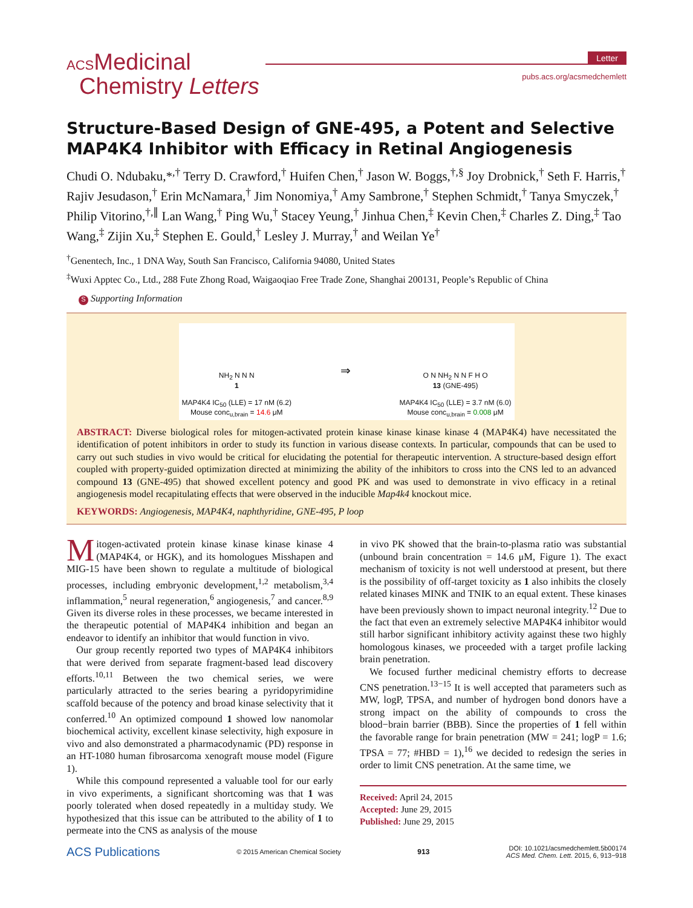ACSMedicinal
Chemistry Letters
Letter
pubs.acs.org/acsmedchemlett
Structure-Based Design of GNE-495, a Potent and Selective MAP4K4 Inhibitor with Efficacy in Retinal Angiogenesis
Chudi O. Ndubaku,*<sup>,†</sup> Terry D. Crawford,<sup>†</sup> Huifen Chen,<sup>†</sup> Jason W. Boggs,<sup>†,§</sup> Joy Drobnick,<sup>†</sup> Seth F. Harris,<sup>†</sup> Rajiv Jesudason,<sup>†</sup> Erin McNamara,<sup>†</sup> Jim Nonomiya,<sup>†</sup> Amy Sambrone,<sup>†</sup> Stephen Schmidt,<sup>†</sup> Tanya Smyczek,<sup>†</sup> Philip Vitorino,<sup>†,∥</sup> Lan Wang,<sup>†</sup> Ping Wu,<sup>†</sup> Stacey Yeung,<sup>†</sup> Jinhua Chen,<sup>‡</sup> Kevin Chen,<sup>‡</sup> Charles Z. Ding,<sup>‡</sup> Tao Wang,<sup>‡</sup> Zijin Xu,<sup>‡</sup> Stephen E. Gould,<sup>†</sup> Lesley J. Murray,<sup>†</sup> and Weilan Ye<sup>†</sup>
<sup>†</sup> Genentech, Inc., 1 DNA Way, South San Francisco, California 94080, United States
<sup>‡</sup> Wuxi Apptec Co., Ltd., 288 Fute Zhong Road, Waigaoqiao Free Trade Zone, Shanghai 200131, People’s Republic of China
S Supporting Information
NH<sub>2</sub> N N N
1
MAP4K4 IC<sub>50</sub> (LLE) = 17 nM (6.2)
Mouse conc<sub>u,brain</sub> = 14.6 μM
⇒
O N NH<sub>2</sub> N N F H O
13 (GNE-495)
MAP4K4 IC<sub>50</sub> (LLE) = 3.7 nM (6.0)
Mouse conc<sub>u,brain</sub> = 0.008 μM
ABSTRACT: Diverse biological roles for mitogen-activated protein kinase kinase kinase kinase 4 (MAP4K4) have necessitated the identification of potent inhibitors in order to study its function in various disease contexts. In particular, compounds that can be used to carry out such studies in vivo would be critical for elucidating the potential for therapeutic intervention. A structure-based design effort coupled with property-guided optimization directed at minimizing the ability of the inhibitors to cross into the CNS led to an advanced compound 13 (GNE-495) that showed excellent potency and good PK and was used to demonstrate in vivo efficacy in a retinal angiogenesis model recapitulating effects that were observed in the inducible Map4k4 knockout mice.
KEYWORDS: Angiogenesis, MAP4K4, naphthyridine, GNE-495, P loop
Mitogen-activated protein kinase kinase kinase kinase 4 (MAP4K4, or HGK), and its homologues Misshapen and MIG-15 have been shown to regulate a multitude of biological processes, including embryonic development,<sup>1,2</sup> metabolism,<sup>3,4</sup> inflammation,<sup>5</sup> neural regeneration,<sup>6</sup> angiogenesis,<sup>7</sup> and cancer.<sup>8,9</sup> Given its diverse roles in these processes, we became interested in the therapeutic potential of MAP4K4 inhibition and began an endeavor to identify an inhibitor that would function in vivo.
Our group recently reported two types of MAP4K4 inhibitors that were derived from separate fragment-based lead discovery efforts.<sup>10,11</sup> Between the two chemical series, we were particularly attracted to the series bearing a pyridopyrimidine scaffold because of the potency and broad kinase selectivity that it conferred.<sup>10</sup> An optimized compound 1 showed low nanomolar biochemical activity, excellent kinase selectivity, high exposure in vivo and also demonstrated a pharmacodynamic (PD) response in an HT-1080 human fibrosarcoma xenograft mouse model (Figure 1).
While this compound represented a valuable tool for our early in vivo experiments, a significant shortcoming was that 1 was poorly tolerated when dosed repeatedly in a multiday study. We hypothesized that this issue can be attributed to the ability of 1 to permeate into the CNS as analysis of the mouse
in vivo PK showed that the brain-to-plasma ratio was substantial (unbound brain concentration = 14.6 μM, Figure 1). The exact mechanism of toxicity is not well understood at present, but there is the possibility of off-target toxicity as 1 also inhibits the closely related kinases MINK and TNIK to an equal extent. These kinases have been previously shown to impact neuronal integrity.<sup>12</sup> Due to the fact that even an extremely selective MAP4K4 inhibitor would still harbor significant inhibitory activity against these two highly homologous kinases, we proceeded with a target profile lacking brain penetration.
We focused further medicinal chemistry efforts to decrease CNS penetration.<sup>13−15</sup> It is well accepted that parameters such as MW, logP, TPSA, and number of hydrogen bond donors have a strong impact on the ability of compounds to cross the blood−brain barrier (BBB). Since the properties of 1 fell within the favorable range for brain penetration (MW = 241; logP = 1.6; TPSA = 77; #HBD = 1),<sup>16</sup> we decided to redesign the series in order to limit CNS penetration. At the same time, we
Received: April 24, 2015
Accepted: June 29, 2015
Published: June 29, 2015
ACS Publications © 2015 American Chemical Society 913 DOI: 10.1021/acsmedchemlett.5b00174
ACS Med. Chem. Lett. 2015, 6, 913−918